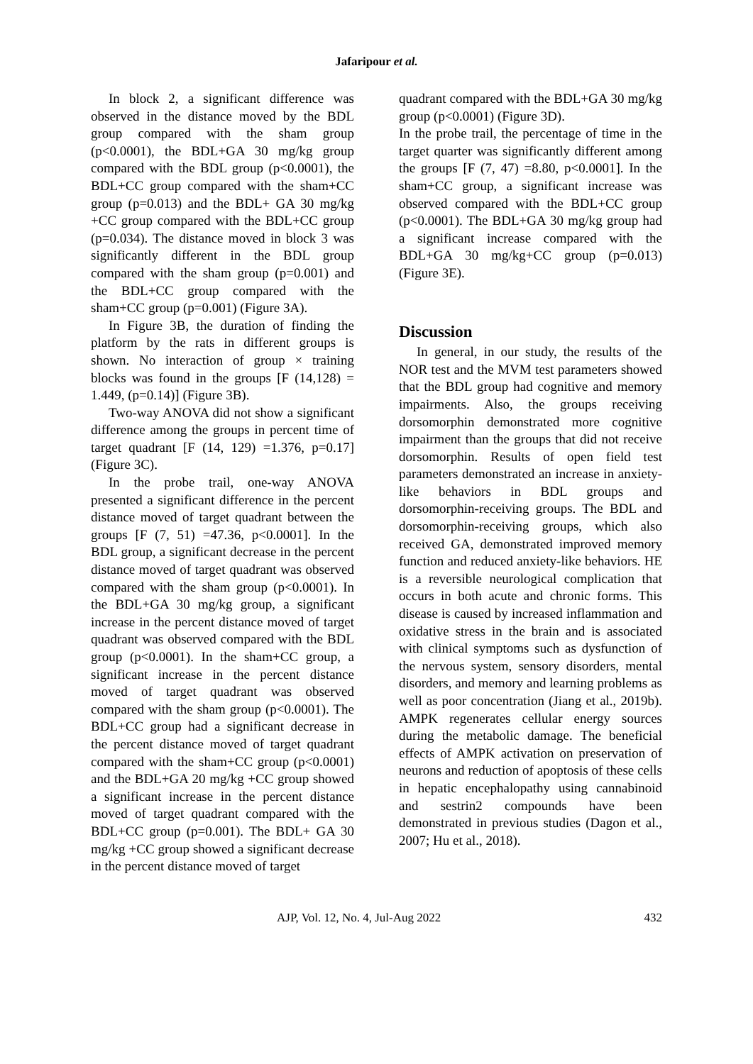Jafaripour et al.
In block 2, a significant difference was observed in the distance moved by the BDL group compared with the sham group (p<0.0001), the BDL+GA 30 mg/kg group compared with the BDL group (p<0.0001), the BDL+CC group compared with the sham+CC group (p=0.013) and the BDL+ GA 30 mg/kg +CC group compared with the BDL+CC group (p=0.034). The distance moved in block 3 was significantly different in the BDL group compared with the sham group (p=0.001) and the BDL+CC group compared with the sham+CC group (p=0.001) (Figure 3A).
In Figure 3B, the duration of finding the platform by the rats in different groups is shown. No interaction of group × training blocks was found in the groups [F (14,128) = 1.449, (p=0.14)] (Figure 3B).
Two-way ANOVA did not show a significant difference among the groups in percent time of target quadrant [F (14, 129) =1.376, p=0.17] (Figure 3C).
In the probe trail, one-way ANOVA presented a significant difference in the percent distance moved of target quadrant between the groups [F (7, 51) =47.36, p<0.0001]. In the BDL group, a significant decrease in the percent distance moved of target quadrant was observed compared with the sham group (p<0.0001). In the BDL+GA 30 mg/kg group, a significant increase in the percent distance moved of target quadrant was observed compared with the BDL group (p<0.0001). In the sham+CC group, a significant increase in the percent distance moved of target quadrant was observed compared with the sham group (p<0.0001). The BDL+CC group had a significant decrease in the percent distance moved of target quadrant compared with the sham+CC group (p<0.0001) and the BDL+GA 20 mg/kg +CC group showed a significant increase in the percent distance moved of target quadrant compared with the BDL+CC group (p=0.001). The BDL+ GA 30 mg/kg +CC group showed a significant decrease in the percent distance moved of target
quadrant compared with the BDL+GA 30 mg/kg group (p<0.0001) (Figure 3D).
In the probe trail, the percentage of time in the target quarter was significantly different among the groups [F (7, 47) =8.80, p<0.0001]. In the sham+CC group, a significant increase was observed compared with the BDL+CC group (p<0.0001). The BDL+GA 30 mg/kg group had a significant increase compared with the BDL+GA 30 mg/kg+CC group (p=0.013) (Figure 3E).
Discussion
In general, in our study, the results of the NOR test and the MVM test parameters showed that the BDL group had cognitive and memory impairments. Also, the groups receiving dorsomorphin demonstrated more cognitive impairment than the groups that did not receive dorsomorphin. Results of open field test parameters demonstrated an increase in anxiety-like behaviors in BDL groups and dorsomorphin-receiving groups. The BDL and dorsomorphin-receiving groups, which also received GA, demonstrated improved memory function and reduced anxiety-like behaviors. HE is a reversible neurological complication that occurs in both acute and chronic forms. This disease is caused by increased inflammation and oxidative stress in the brain and is associated with clinical symptoms such as dysfunction of the nervous system, sensory disorders, mental disorders, and memory and learning problems as well as poor concentration (Jiang et al., 2019b). AMPK regenerates cellular energy sources during the metabolic damage. The beneficial effects of AMPK activation on preservation of neurons and reduction of apoptosis of these cells in hepatic encephalopathy using cannabinoid and sestrin2 compounds have been demonstrated in previous studies (Dagon et al., 2007; Hu et al., 2018).
AJP, Vol. 12, No. 4, Jul-Aug 2022 432